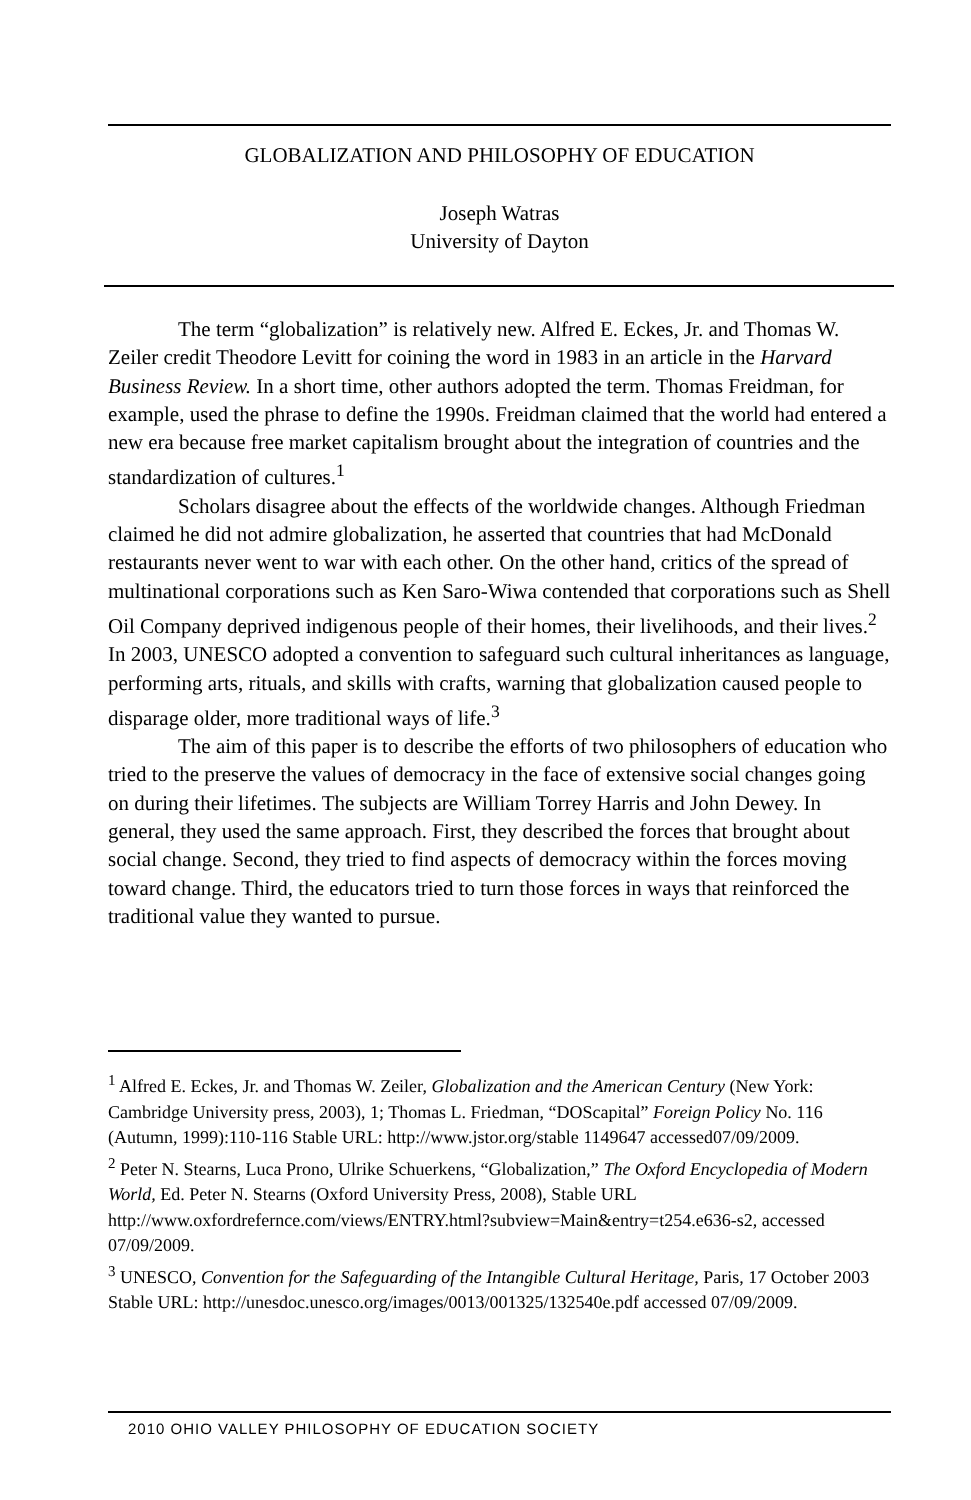GLOBALIZATION AND PHILOSOPHY OF EDUCATION
Joseph Watras
University of Dayton
The term “globalization” is relatively new. Alfred E. Eckes, Jr. and Thomas W. Zeiler credit Theodore Levitt for coining the word in 1983 in an article in the Harvard Business Review. In a short time, other authors adopted the term. Thomas Freidman, for example, used the phrase to define the 1990s. Freidman claimed that the world had entered a new era because free market capitalism brought about the integration of countries and the standardization of cultures.<sup>1</sup>
Scholars disagree about the effects of the worldwide changes. Although Friedman claimed he did not admire globalization, he asserted that countries that had McDonald restaurants never went to war with each other. On the other hand, critics of the spread of multinational corporations such as Ken Saro-Wiwa contended that corporations such as Shell Oil Company deprived indigenous people of their homes, their livelihoods, and their lives.<sup>2</sup> In 2003, UNESCO adopted a convention to safeguard such cultural inheritances as language, performing arts, rituals, and skills with crafts, warning that globalization caused people to disparage older, more traditional ways of life.<sup>3</sup>
The aim of this paper is to describe the efforts of two philosophers of education who tried to the preserve the values of democracy in the face of extensive social changes going on during their lifetimes. The subjects are William Torrey Harris and John Dewey. In general, they used the same approach. First, they described the forces that brought about social change. Second, they tried to find aspects of democracy within the forces moving toward change. Third, the educators tried to turn those forces in ways that reinforced the traditional value they wanted to pursue.
<sup>1</sup> Alfred E. Eckes, Jr. and Thomas W. Zeiler, Globalization and the American Century (New York: Cambridge University press, 2003), 1; Thomas L. Friedman, “DOScapital” Foreign Policy No. 116 (Autumn, 1999):110-116 Stable URL: http://www.jstor.org/stable 1149647 accessed07/09/2009.
<sup>2</sup> Peter N. Stearns, Luca Prono, Ulrike Schuerkens, “Globalization,” The Oxford Encyclopedia of Modern World, Ed. Peter N. Stearns (Oxford University Press, 2008), Stable URL http://www.oxfordrefernce.com/views/ENTRY.html?subview=Main&entry=t254.e636-s2, accessed 07/09/2009.
<sup>3</sup> UNESCO, Convention for the Safeguarding of the Intangible Cultural Heritage, Paris, 17 October 2003 Stable URL: http://unesdoc.unesco.org/images/0013/001325/132540e.pdf accessed 07/09/2009.
2010 OHIO VALLEY PHILOSOPHY OF EDUCATION SOCIETY